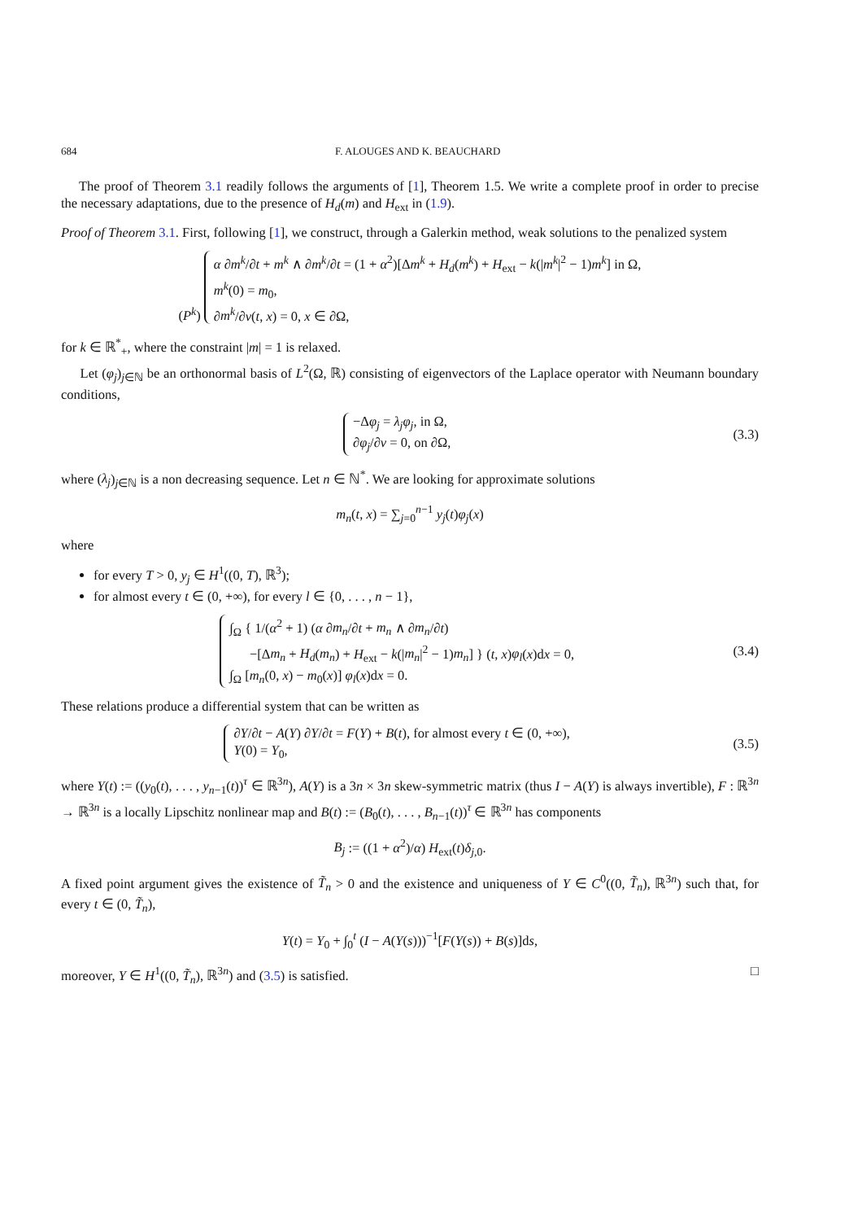684 F. ALOUGES AND K. BEAUCHARD
The proof of Theorem 3.1 readily follows the arguments of [1], Theorem 1.5. We write a complete proof in order to precise the necessary adaptations, due to the presence of H<sub>d</sub>(m) and H<sub>ext</sub> in (1.9).
Proof of Theorem 3.1. First, following [1], we construct, through a Galerkin method, weak solutions to the penalized system
(P<sup>k</sup>) α ∂m<sup>k</sup>/∂t + m<sup>k</sup> ∧ ∂m<sup>k</sup>/∂t = (1 + α<sup>2</sup>)[Δm<sup>k</sup> + H<sub>d</sub>(m<sup>k</sup>) + H<sub>ext</sub> − k(|m<sup>k</sup>|<sup>2</sup> − 1)m<sup>k</sup>] in Ω,
m<sup>k</sup>(0) = m<sub>0</sub>,
∂m<sup>k</sup>/∂ν(t, x) = 0, x ∈ ∂Ω,
for k ∈ ℝ<sup>*</sup><sub>+</sub>, where the constraint |m| = 1 is relaxed.
Let (φ<sub>j</sub>)<sub>j∈ℕ</sub> be an orthonormal basis of L<sup>2</sup>(Ω, ℝ) consisting of eigenvectors of the Laplace operator with Neumann boundary conditions,
−Δφ<sub>j</sub> = λ<sub>j</sub>φ<sub>j</sub>, in Ω,
∂φ<sub>j</sub>/∂ν = 0, on ∂Ω,
(3.3)
where (λ<sub>j</sub>)<sub>j∈ℕ</sub> is a non decreasing sequence. Let n ∈ ℕ<sup>*</sup>. We are looking for approximate solutions
m<sub>n</sub>(t, x) = ∑<sub>j=0</sub><sup>n−1</sup> y<sub>j</sub>(t)φ<sub>j</sub>(x)
where
for every T > 0, y<sub>j</sub> ∈ H<sup>1</sup>((0, T), ℝ<sup>3</sup>);
for almost every t ∈ (0, +∞), for every l ∈ {0, . . . , n − 1},
∫<sub>Ω</sub> { 1/(α<sup>2</sup> + 1) (α ∂m<sub>n</sub>/∂t + m<sub>n</sub> ∧ ∂m<sub>n</sub>/∂t)
−[Δm<sub>n</sub> + H<sub>d</sub>(m<sub>n</sub>) + H<sub>ext</sub> − k(|m<sub>n</sub>|<sup>2</sup> − 1)m<sub>n</sub>] } (t, x)φ<sub>l</sub>(x)dx = 0,
∫<sub>Ω</sub> [m<sub>n</sub>(0, x) − m<sub>0</sub>(x)] φ<sub>l</sub>(x)dx = 0.
(3.4)
These relations produce a differential system that can be written as
∂Y/∂t − A(Y) ∂Y/∂t = F(Y) + B(t), for almost every t ∈ (0, +∞),
Y(0) = Y<sub>0</sub>,
(3.5)
where Y(t) := ((y<sub>0</sub>(t), . . . , y<sub>n−1</sub>(t))<sup>τ</sup> ∈ ℝ<sup>3n</sup>), A(Y) is a 3n × 3n skew-symmetric matrix (thus I − A(Y) is always invertible), F : ℝ<sup>3n</sup> → ℝ<sup>3n</sup> is a locally Lipschitz nonlinear map and B(t) := (B<sub>0</sub>(t), . . . , B<sub>n−1</sub>(t))<sup>τ</sup> ∈ ℝ<sup>3n</sup> has components
B<sub>j</sub> := ((1 + α<sup>2</sup>)/α) H<sub>ext</sub>(t)δ<sub>j,0</sub>.
A fixed point argument gives the existence of T̃<sub>n</sub> > 0 and the existence and uniqueness of Y ∈ C<sup>0</sup>((0, T̃<sub>n</sub>), ℝ<sup>3n</sup>) such that, for every t ∈ (0, T̃<sub>n</sub>),
Y(t) = Y<sub>0</sub> + ∫<sub>0</sub><sup>t</sup> (I − A(Y(s)))<sup>−1</sup>[F(Y(s)) + B(s)]ds,
moreover, Y ∈ H<sup>1</sup>((0, T̃<sub>n</sub>), ℝ<sup>3n</sup>) and (3.5) is satisfied. □